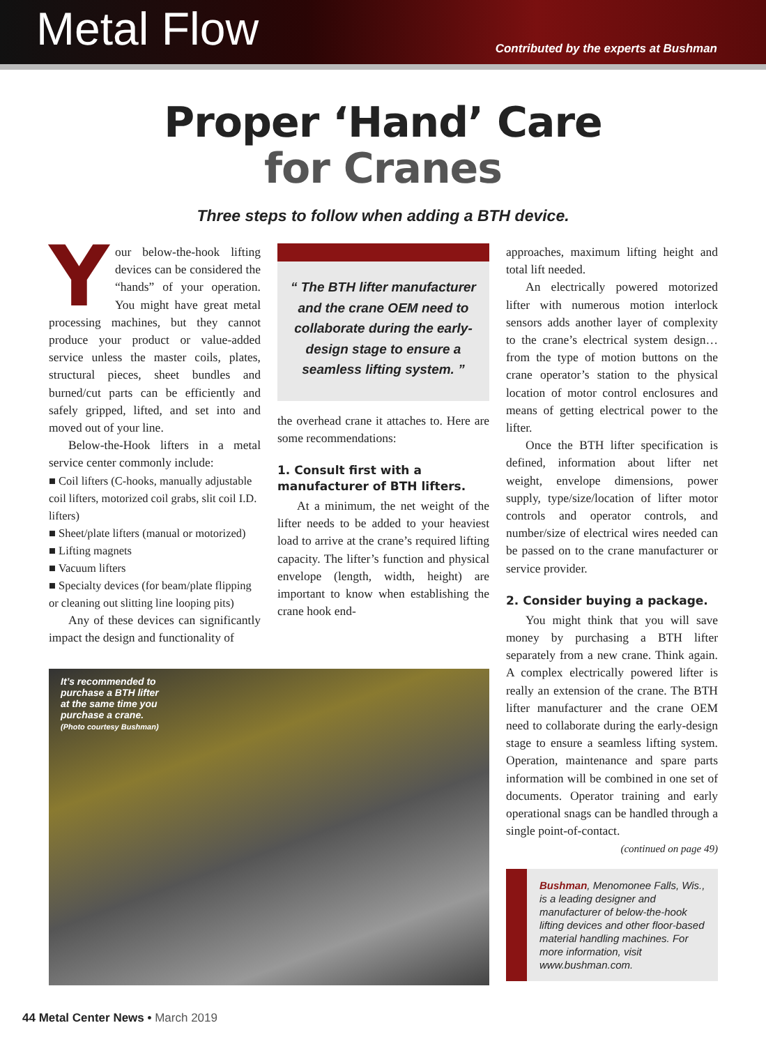Metal Flow
Contributed by the experts at Bushman
Proper ‘Hand’ Care
for Cranes
Three steps to follow when adding a BTH device.
Your below-the-hook lifting devices can be considered the “hands” of your operation. You might have great metal processing machines, but they cannot produce your product or value-added service unless the master coils, plates, structural pieces, sheet bundles and burned/cut parts can be efficiently and safely gripped, lifted, and set into and moved out of your line.
Below-the-Hook lifters in a metal service center commonly include:
■ Coil lifters (C-hooks, manually adjustable coil lifters, motorized coil grabs, slit coil I.D. lifters)
■ Sheet/plate lifters (manual or motorized)
■ Lifting magnets
■ Vacuum lifters
■ Specialty devices (for beam/plate flipping or cleaning out slitting line looping pits)
Any of these devices can significantly impact the design and functionality of
“ The BTH lifter manufacturer and the crane OEM need to collaborate during the early-design stage to ensure a seamless lifting system. ”
the overhead crane it attaches to. Here are some recommendations:
1. Consult first with a manufacturer of BTH lifters.
At a minimum, the net weight of the lifter needs to be added to your heaviest load to arrive at the crane’s required lifting capacity. The lifter’s function and physical envelope (length, width, height) are important to know when establishing the crane hook end-
approaches, maximum lifting height and total lift needed.
An electrically powered motorized lifter with numerous motion interlock sensors adds another layer of complexity to the crane’s electrical system design…from the type of motion buttons on the crane operator’s station to the physical location of motor control enclosures and means of getting electrical power to the lifter.
Once the BTH lifter specification is defined, information about lifter net weight, envelope dimensions, power supply, type/size/location of lifter motor controls and operator controls, and number/size of electrical wires needed can be passed on to the crane manufacturer or service provider.
2. Consider buying a package.
You might think that you will save money by purchasing a BTH lifter separately from a new crane. Think again. A complex electrically powered lifter is really an extension of the crane. The BTH lifter manufacturer and the crane OEM need to collaborate during the early-design stage to ensure a seamless lifting system. Operation, maintenance and spare parts information will be combined in one set of documents. Operator training and early operational snags can be handled through a single point-of-contact.
(continued on page 49)
Bushman, Menomonee Falls, Wis., is a leading designer and manufacturer of below-the-hook lifting devices and other floor-based material handling machines. For more information, visit www.bushman.com.
It’s recommended to
purchase a BTH lifter
at the same time you
purchase a crane.
(Photo courtesy Bushman)
44 Metal Center News • March 2019